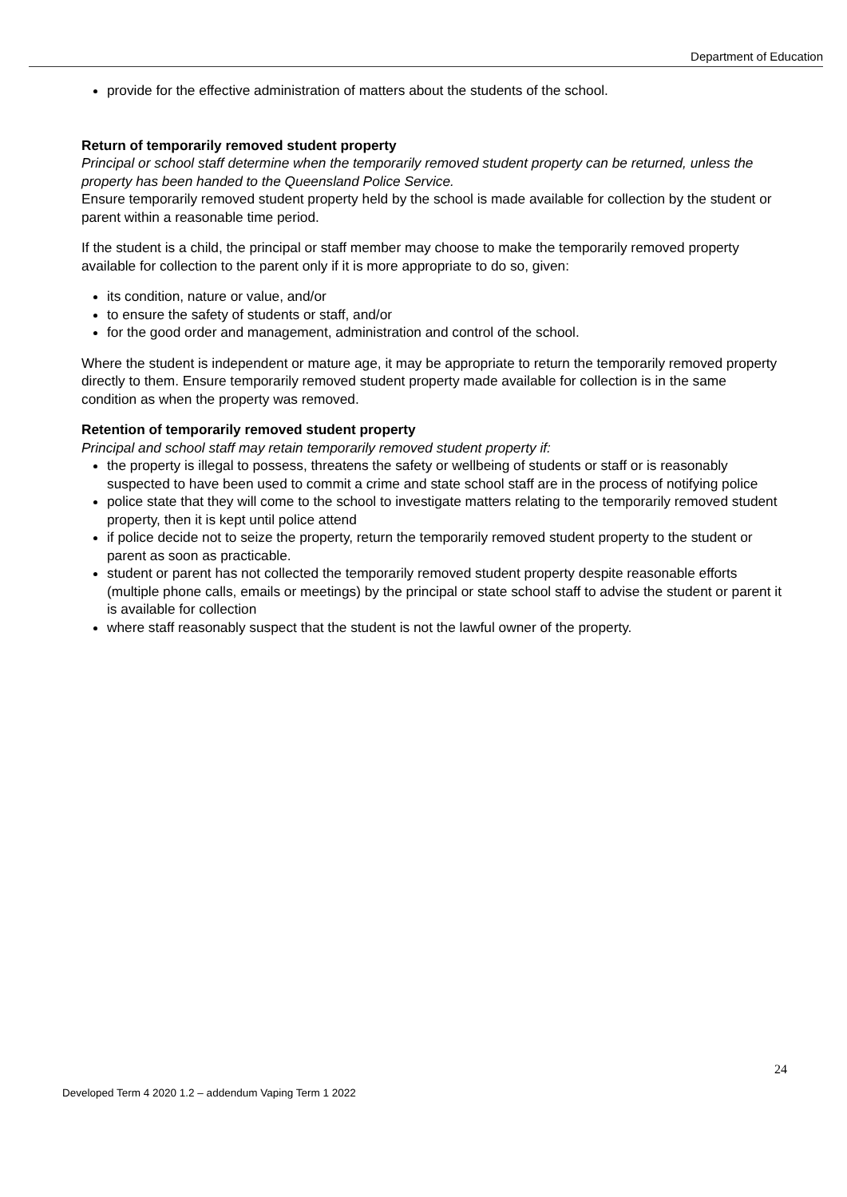Department of Education
provide for the effective administration of matters about the students of the school.
Return of temporarily removed student property
Principal or school staff determine when the temporarily removed student property can be returned, unless the property has been handed to the Queensland Police Service.
Ensure temporarily removed student property held by the school is made available for collection by the student or parent within a reasonable time period.
If the student is a child, the principal or staff member may choose to make the temporarily removed property available for collection to the parent only if it is more appropriate to do so, given:
its condition, nature or value, and/or
to ensure the safety of students or staff, and/or
for the good order and management, administration and control of the school.
Where the student is independent or mature age, it may be appropriate to return the temporarily removed property directly to them. Ensure temporarily removed student property made available for collection is in the same condition as when the property was removed.
Retention of temporarily removed student property
Principal and school staff may retain temporarily removed student property if:
the property is illegal to possess, threatens the safety or wellbeing of students or staff or is reasonably suspected to have been used to commit a crime and state school staff are in the process of notifying police
police state that they will come to the school to investigate matters relating to the temporarily removed student property, then it is kept until police attend
if police decide not to seize the property, return the temporarily removed student property to the student or parent as soon as practicable.
student or parent has not collected the temporarily removed student property despite reasonable efforts (multiple phone calls, emails or meetings) by the principal or state school staff to advise the student or parent it is available for collection
where staff reasonably suspect that the student is not the lawful owner of the property.
24
Developed Term 4 2020 1.2 – addendum Vaping Term 1 2022